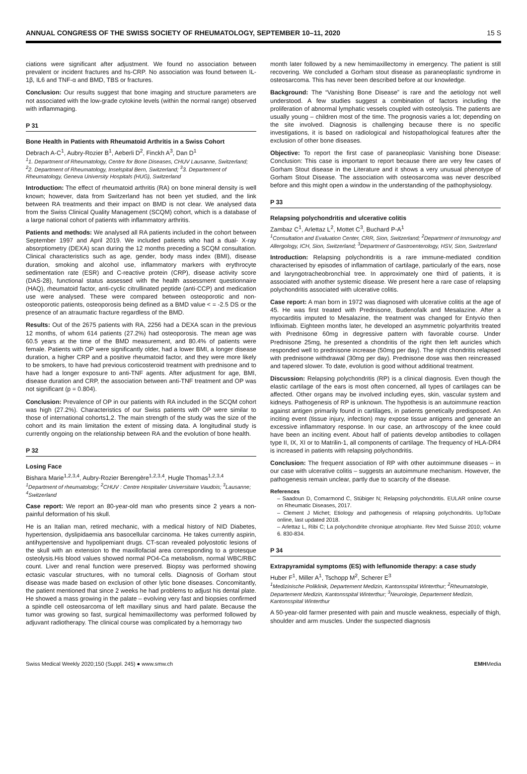ANNUAL CONGRESS OF THE SWISS SOCIETY OF RHEUMATOLOGY, SEPTEMBER 10–11, 2020 15 S
ciations were significant after adjustment. We found no association between prevalent or incident fractures and hs-CRP. No association was found between IL-1β, IL6 and TNF-α and BMD, TBS or fractures.
Conclusion: Our results suggest that bone imaging and structure parameters are not associated with the low-grade cytokine levels (within the normal range) observed with inflammaging.
P 31
Bone Health in Patients with Rheumatoid Arthritis in a Swiss Cohort
Debrach A-C<sup>1</sup>, Aubry-Rozier B<sup>1</sup>, Aeberli D<sup>2</sup>, Finckh A<sup>3</sup>, Dan D<sup>1</sup>
<sup>1</sup> 1. Department of Rheumatology, Centre for Bone Diseases, CHUV Lausanne, Switzerland; <sup>2</sup>2. Department of Rheumatology, Inselspital Bern, Switzerland; <sup>3</sup>3. Departement of Rheumatology, Geneva University Hospitals (HUG), Switzerland
Introduction: The effect of rheumatoid arthritis (RA) on bone mineral density is well known; however, data from Switzerland has not been yet studied, and the link between RA treatments and their impact on BMD is not clear. We analysed data from the Swiss Clinical Quality Management (SCQM) cohort, which is a database of a large national cohort of patients with inflammatory arthritis.
Patients and methods: We analysed all RA patients included in the cohort between September 1997 and April 2019. We included patients who had a dual- X-ray absorptiometry (DEXA) scan during the 12 months preceding a SCQM consultation. Clinical characteristics such as age, gender, body mass index (BMI), disease duration, smoking and alcohol use, inflammatory markers with erythrocyte sedimentation rate (ESR) and C-reactive protein (CRP), disease activity score (DAS-28), functional status assessed with the health assessment questionnaire (HAQ), rheumatoid factor, anti-cyclic citrullinated peptide (anti-CCP) and medication use were analysed. These were compared between osteoporotic and non-osteoporotic patients, osteoporosis being defined as a BMD value < = -2.5 DS or the presence of an atraumatic fracture regardless of the BMD.
Results: Out of the 2675 patients with RA, 2256 had a DEXA scan in the previous 12 months, of whom 614 patients (27.2%) had osteoporosis. The mean age was 60.5 years at the time of the BMD measurement, and 80.4% of patients were female. Patients with OP were significantly older, had a lower BMI, a longer disease duration, a higher CRP and a positive rheumatoid factor, and they were more likely to be smokers, to have had previous corticosteroid treatment with prednisone and to have had a longer exposure to anti-TNF agents. After adjustment for age, BMI, disease duration and CRP, the association between anti-TNF treatment and OP was not significant (p = 0.804).
Conclusion: Prevalence of OP in our patients with RA included in the SCQM cohort was high (27.2%). Characteristics of our Swiss patients with OP were similar to those of international cohorts1,2. The main strength of the study was the size of the cohort and its main limitation the extent of missing data. A longitudinal study is currently ongoing on the relationship between RA and the evolution of bone health.
P 32
Losing Face
Bishara Marie<sup>1,2,3,4</sup>, Aubry-Rozier Berengère<sup>1,2,3,4</sup>, Hugle Thomas<sup>1,2,3,4</sup>
<sup>1</sup> Department of rheumatology; <sup>2</sup>CHUV : Centre Hospitalier Universitaire Vaudois; <sup>3</sup>Lausanne; <sup>4</sup>Switzerland
Case report: We report an 80-year-old man who presents since 2 years a non-painful deformation of his skull.
He is an Italian man, retired mechanic, with a medical history of NID Diabetes, hypertension, dyslipidaemia ans basocellular carcinoma. He takes currently aspirin, antihypertensive and hypolipemiant drugs. CT-scan revealed polyostotic lesions of the skull with an extension to the maxillofacial area corresponding to a grotesque osteolysis.His blood values showed normal PO4-Ca metabolism, normal WBC/RBC count. Liver and renal function were preserved. Biopsy was performed showing ectasic vascular structures, with no tumoral cells. Diagnosis of Gorham stout disease was made based on exclusion of other lytic bone diseases. Concomitantly, the patient mentioned that since 2 weeks he had problems to adjust his dental plate. He showed a mass growing in the palate – evolving very fast and biopsies confirmed a spindle cell osteosarcoma of left maxillary sinus and hard palate. Because the tumor was growing so fast, surgical hemimaxillectomy was performed followed by adjuvant radiotherapy. The clinical course was complicated by a hemorragy two
month later followed by a new hemimaxillectomy in emergency. The patient is still recovering. We concluded a Gorham stout disease as paraneoplastic syndrome in osteosarcoma. This has never been described before at our knowledge.
Background: The “Vanishing Bone Disease” is rare and the aetiology not well understood. A few studies suggest a combination of factors including the proliferation of abnormal lymphatic vessels coupled with osteolysis. The patients are usually young – children most of the time. The prognosis varies a lot; depending on the site involved. Diagnosis is challenging because there is no specific investigations, it is based on radiological and histopathological features after the exclusion of other bone diseases.
Objective: To report the first case of paraneoplasic Vanishing bone Disease: Conclusion: This case is important to report because there are very few cases of Gorham Stout disease in the Literature and it shows a very unusual phenotype of Gorham Stout Disease. The association with osteosarcoma was never described before and this might open a window in the understanding of the pathophysiology.
P 33
Relapsing polychondritis and ulcerative colitis
Zambaz C<sup>1</sup>, Arlettaz L<sup>2</sup>, Mottet C<sup>3</sup>, Buchard P-A<sup>1</sup>
<sup>1</sup> Consultation and Evaluation Center, CRR, Sion, Switzerland; <sup>2</sup>Department of Immunology and Allergology, ICH, Sion, Switzerland; <sup>3</sup>Department of Gastroenterology, HSV, Sion, Switzerland
Introduction: Relapsing polychondritis is a rare immune-mediated condition characterised by episodes of inflammation of cartilage, particularly of the ears, nose and laryngotracheobronchial tree. In approximately one third of patients, it is associated with another systemic disease. We present here a rare case of relapsing polychondritis associated with ulcerative colitis.
Case report: A man born in 1972 was diagnosed with ulcerative colitis at the age of 45. He was first treated with Prednisone, Budenofalk and Mesalazine. After a myocarditis imputed to Mesalazine, the treatment was changed for Entyvio then Infliximab. Eighteen months later, he developed an asymmetric polyarthritis treated with Prednisone 60mg in degressive pattern with favorable course. Under Prednisone 25mg, he presented a chondritis of the right then left auricles which responded well to prednisone increase (50mg per day). The right chondritis relapsed with prednisone withdrawal (30mg per day). Prednisone dose was then reincreased and tapered slower. To date, evolution is good without additional treatment.
Discussion: Relapsing polychondritis (RP) is a clinical diagnosis. Even though the elastic cartilage of the ears is most often concerned, all types of cartilages can be affected. Other organs may be involved including eyes, skin, vascular system and kidneys. Pathogenesis of RP is unknown. The hypothesis is an autoimmune reaction against antigen primarily found in cartilages, in patients genetically predisposed. An inciting event (tissue injury, infection) may expose tissue antigens and generate an excessive inflammatory response. In our case, an arthroscopy of the knee could have been an inciting event. About half of patients develop antibodies to collagen type II, IX, XI or to Matrilin-1, all components of cartilage. The frequency of HLA-DR4 is increased in patients with relapsing polychondritis.
Conclusion: The frequent association of RP with other autoimmune diseases – in our case with ulcerative colitis – suggests an autoimmune mechanism. However, the pathogenesis remain unclear, partly due to scarcity of the disease.
References
– Saadoun D, Comarmond C, Stübiger N; Relapsing polychondritis. EULAR online course on Rheumatic Diseases, 2017.
– Clement J Michet; Etiology and pathogenesis of relapsing polychondritis. UpToDate online, last updated 2018.
– Arlettaz L, Ribi C; La polychondrite chronique atrophiante. Rev Med Suisse 2010; volume 6. 830-834.
P 34
Extrapyramidal symptoms (ES) with leflunomide therapy: a case study
Huber F<sup>1</sup>, Miller A<sup>1</sup>, Tschopp M<sup>2</sup>, Scherer E<sup>3</sup>
<sup>1</sup> Medizinische Poliklinik, Departement Medizin, Kantonsspital Winterthur; <sup>2</sup>Rheumatologie, Departement Medizin, Kantonsspital Winterthur; <sup>3</sup>Neurologie, Departement Medizin, Kantonsspital Winterthur
A 50-year-old farmer presented with pain and muscle weakness, especially of thigh, shoulder and arm muscles. Under the suspected diagnosis
Swiss Medical Weekly 2020;150 (Suppl. 245) ● www.smw.ch EMHMedia